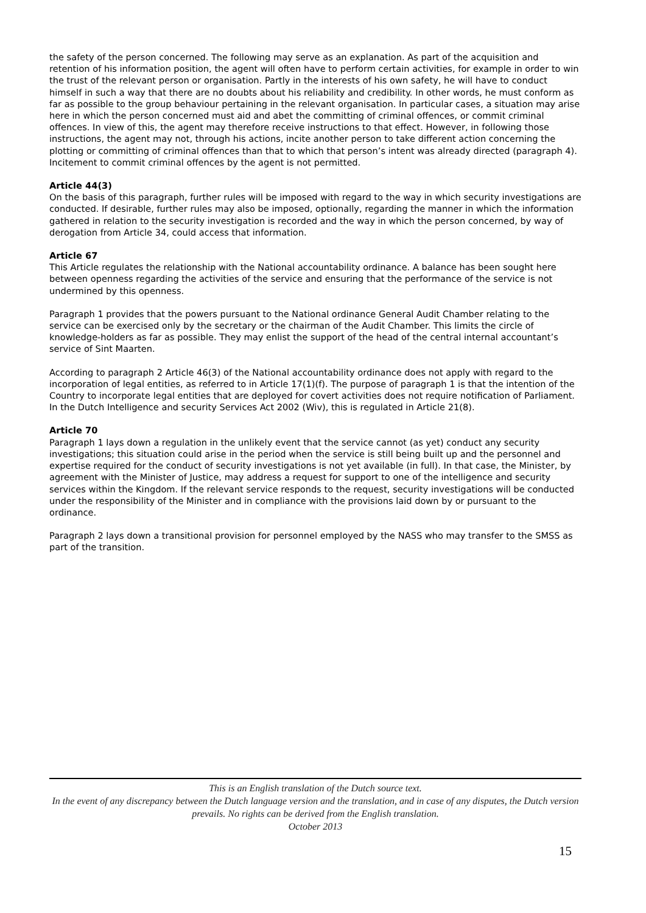the safety of the person concerned. The following may serve as an explanation. As part of the acquisition and retention of his information position, the agent will often have to perform certain activities, for example in order to win the trust of the relevant person or organisation. Partly in the interests of his own safety, he will have to conduct himself in such a way that there are no doubts about his reliability and credibility. In other words, he must conform as far as possible to the group behaviour pertaining in the relevant organisation. In particular cases, a situation may arise here in which the person concerned must aid and abet the committing of criminal offences, or commit criminal offences. In view of this, the agent may therefore receive instructions to that effect. However, in following those instructions, the agent may not, through his actions, incite another person to take different action concerning the plotting or committing of criminal offences than that to which that person’s intent was already directed (paragraph 4). Incitement to commit criminal offences by the agent is not permitted.
Article 44(3)
On the basis of this paragraph, further rules will be imposed with regard to the way in which security investigations are conducted. If desirable, further rules may also be imposed, optionally, regarding the manner in which the information gathered in relation to the security investigation is recorded and the way in which the person concerned, by way of derogation from Article 34, could access that information.
Article 67
This Article regulates the relationship with the National accountability ordinance. A balance has been sought here between openness regarding the activities of the service and ensuring that the performance of the service is not undermined by this openness.
Paragraph 1 provides that the powers pursuant to the National ordinance General Audit Chamber relating to the service can be exercised only by the secretary or the chairman of the Audit Chamber. This limits the circle of knowledge-holders as far as possible. They may enlist the support of the head of the central internal accountant’s service of Sint Maarten.
According to paragraph 2 Article 46(3) of the National accountability ordinance does not apply with regard to the incorporation of legal entities, as referred to in Article 17(1)(f). The purpose of paragraph 1 is that the intention of the Country to incorporate legal entities that are deployed for covert activities does not require notification of Parliament. In the Dutch Intelligence and security Services Act 2002 (Wiv), this is regulated in Article 21(8).
Article 70
Paragraph 1 lays down a regulation in the unlikely event that the service cannot (as yet) conduct any security investigations; this situation could arise in the period when the service is still being built up and the personnel and expertise required for the conduct of security investigations is not yet available (in full). In that case, the Minister, by agreement with the Minister of Justice, may address a request for support to one of the intelligence and security services within the Kingdom. If the relevant service responds to the request, security investigations will be conducted under the responsibility of the Minister and in compliance with the provisions laid down by or pursuant to the ordinance.
Paragraph 2 lays down a transitional provision for personnel employed by the NASS who may transfer to the SMSS as part of the transition.
This is an English translation of the Dutch source text.
In the event of any discrepancy between the Dutch language version and the translation, and in case of any disputes, the Dutch version prevails. No rights can be derived from the English translation.
October 2013
15